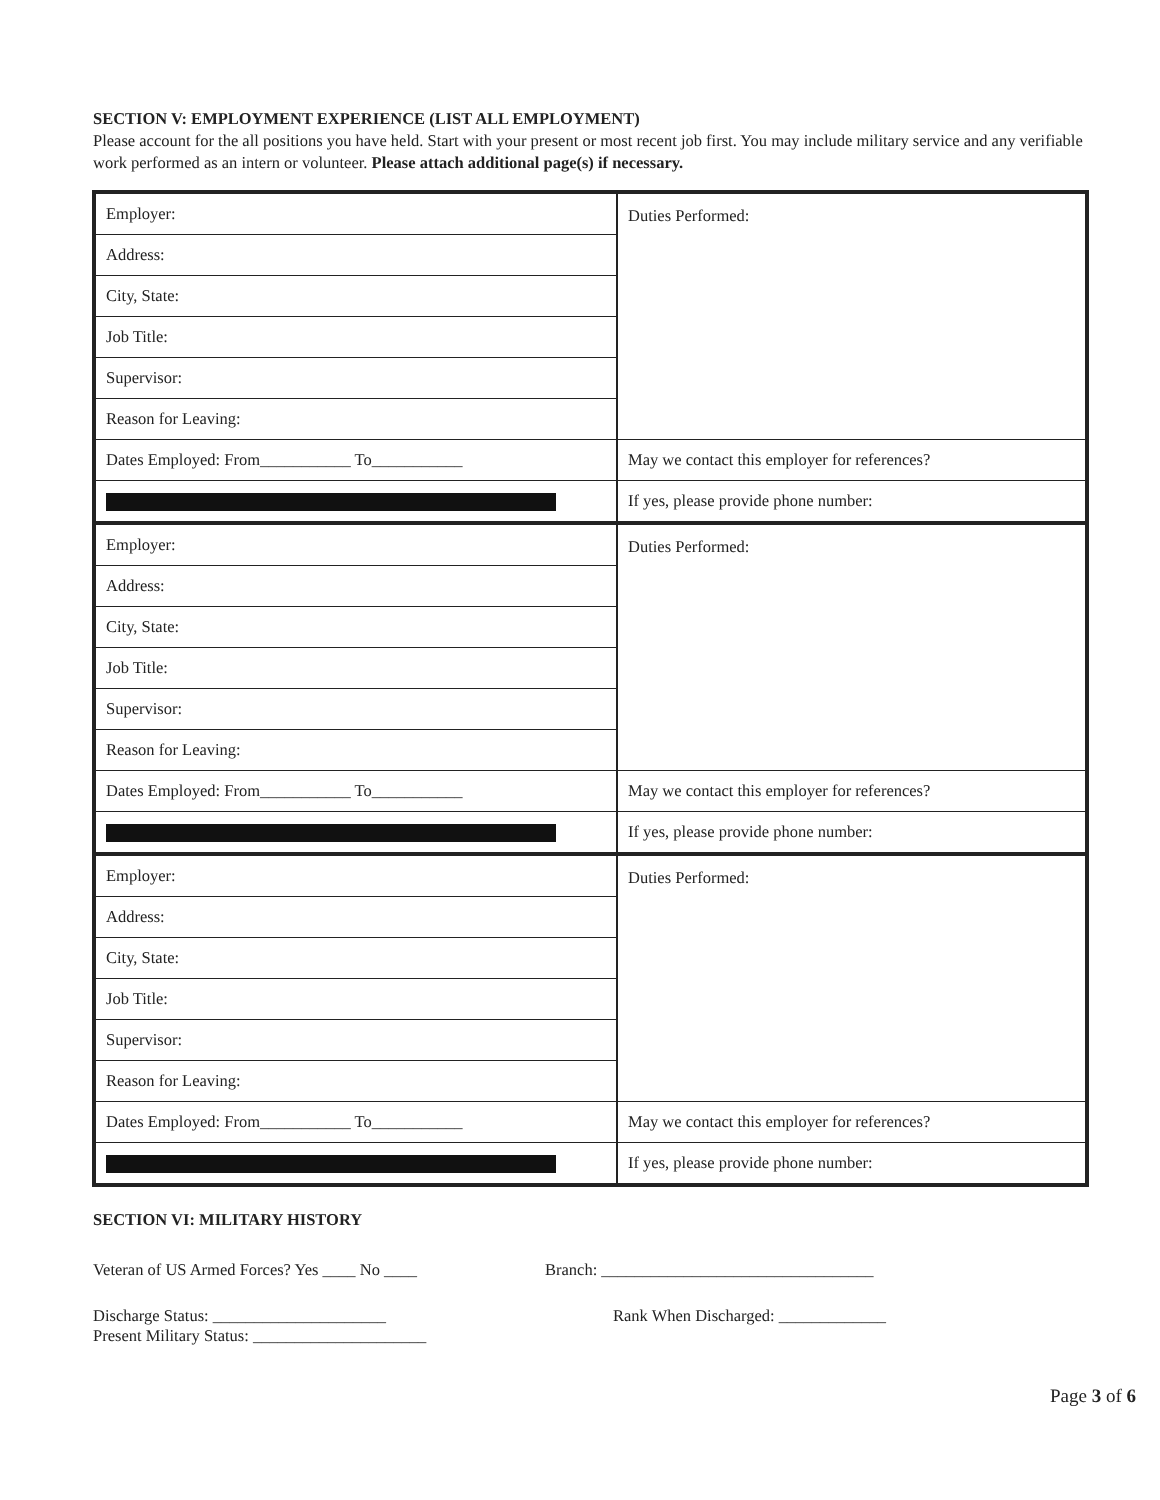SECTION V: EMPLOYMENT EXPERIENCE (LIST ALL EMPLOYMENT)
Please account for the all positions you have held. Start with your present or most recent job first. You may include military service and any verifiable work performed as an intern or volunteer. Please attach additional page(s) if necessary.
| Employer: | Duties Performed: |
| Address: | |
| City, State: | |
| Job Title: | |
| Supervisor: | |
| Reason for Leaving: | |
| Dates Employed: From___________ To___________ | May we contact this employer for references? |
| | If yes, please provide phone number: |
| Employer: | Duties Performed: |
| Address: | |
| City, State: | |
| Job Title: | |
| Supervisor: | |
| Reason for Leaving: | |
| Dates Employed: From___________ To___________ | May we contact this employer for references? |
| | If yes, please provide phone number: |
| Employer: | Duties Performed: |
| Address: | |
| City, State: | |
| Job Title: | |
| Supervisor: | |
| Reason for Leaving: | |
| Dates Employed: From___________ To___________ | May we contact this employer for references? |
| | If yes, please provide phone number: |
SECTION VI: MILITARY HISTORY
Veteran of US Armed Forces? Yes ____ No ____ Branch: _________________________________
Discharge Status: _____________________ Rank When Discharged: _____________
Present Military Status: _____________________
Page 3 of 6